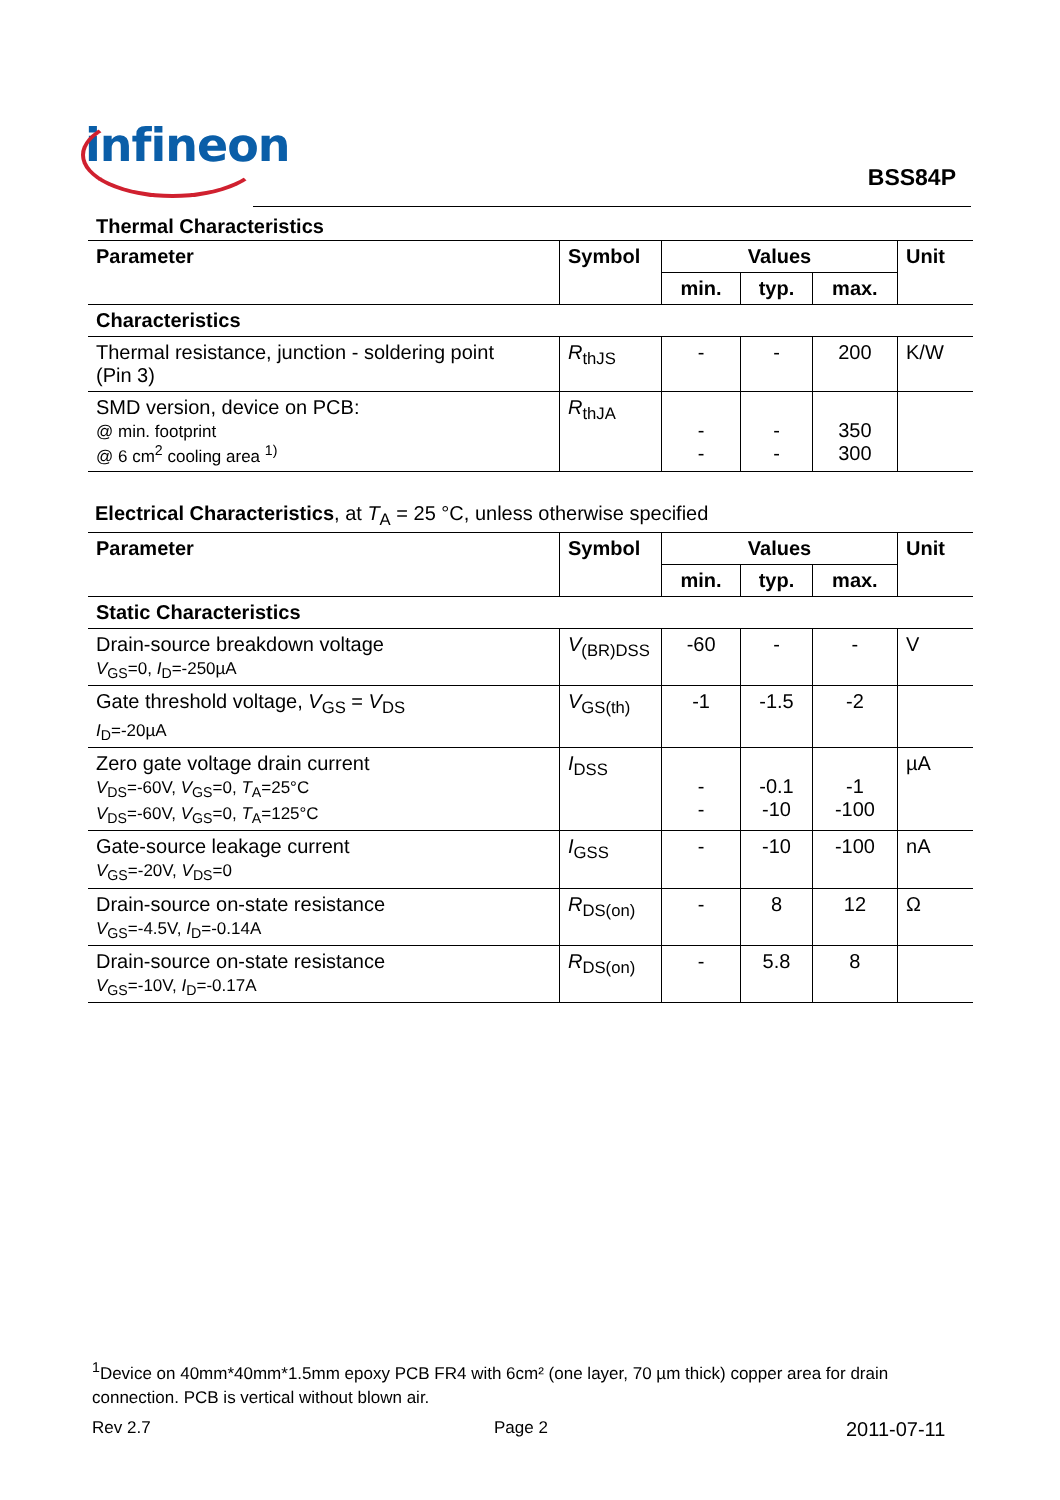infineon
BSS84P
Thermal Characteristics
| Parameter | Symbol | Values | | | Unit |
| --- | --- | --- | --- | --- | --- |
| | | min. | typ. | max. | |
| Characteristics | | | | | |
| Thermal resistance, junction - soldering point (Pin 3) | R<sub>thJS</sub> | - | - | 200 | K/W |
| SMD version, device on PCB: @ min. footprint @ 6 cm<sup>2</sup> cooling area <sup>1)</sup> | R<sub>thJA</sub> | - - | - - | 350 300 | |
Electrical Characteristics, at T<sub>A</sub> = 25 °C, unless otherwise specified
| Parameter | Symbol | Values | | | Unit |
| --- | --- | --- | --- | --- | --- |
| | | min. | typ. | max. | |
| Static Characteristics | | | | | |
| Drain-source breakdown voltage V<sub>GS</sub>=0, I<sub>D</sub>=-250µA | V<sub>(BR)DSS</sub> | -60 | - | - | V |
| Gate threshold voltage, V<sub>GS</sub> = V<sub>DS</sub> I<sub>D</sub>=-20µA | V<sub>GS(th)</sub> | -1 | -1.5 | -2 | |
| Zero gate voltage drain current V<sub>DS</sub>=-60V, V<sub>GS</sub>=0, T<sub>A</sub>=25°C V<sub>DS</sub>=-60V, V<sub>GS</sub>=0, T<sub>A</sub>=125°C | I<sub>DSS</sub> | - - | -0.1 -10 | -1 -100 | µA |
| Gate-source leakage current V<sub>GS</sub>=-20V, V<sub>DS</sub>=0 | I<sub>GSS</sub> | - | -10 | -100 | nA |
| Drain-source on-state resistance V<sub>GS</sub>=-4.5V, I<sub>D</sub>=-0.14A | R<sub>DS(on)</sub> | - | 8 | 12 | Ω |
| Drain-source on-state resistance V<sub>GS</sub>=-10V, I<sub>D</sub>=-0.17A | R<sub>DS(on)</sub> | - | 5.8 | 8 | |
<sup>1</sup> Device on 40mm*40mm*1.5mm epoxy PCB FR4 with 6cm² (one layer, 70 µm thick) copper area for drain connection. PCB is vertical without blown air.
Rev 2.7 Page 2 2011-07-11